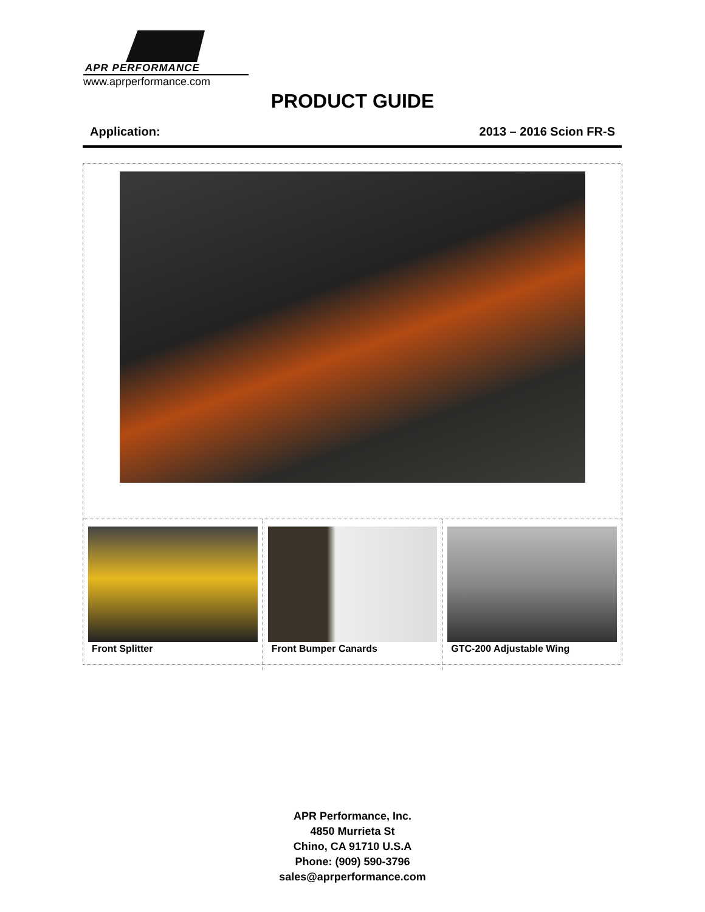APR PERFORMANCE
www.aprperformance.com
PRODUCT GUIDE
Application: 2013 – 2016 Scion FR-S
Front Splitter Front Bumper Canards GTC-200 Adjustable Wing
APR Performance, Inc.
4850 Murrieta St
Chino, CA 91710 U.S.A
Phone: (909) 590-3796
sales@aprperformance.com